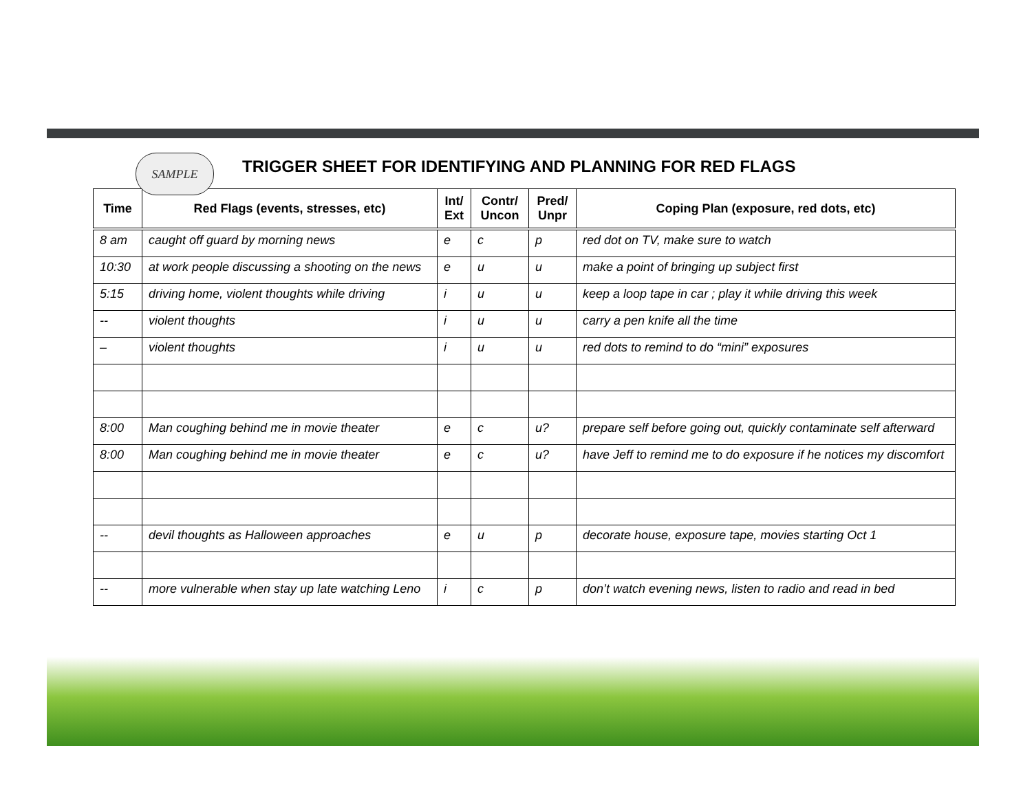SAMPLE
TRIGGER SHEET FOR IDENTIFYING AND PLANNING FOR RED FLAGS
| Time | Red Flags (events, stresses, etc) | Int/ Ext | Contr/ Uncon | Pred/ Unpr | Coping Plan (exposure, red dots, etc) |
| --- | --- | --- | --- | --- | --- |
| 8 am | caught off guard by morning news | e | c | p | red dot on TV, make sure to watch |
| 10:30 | at work people discussing a shooting on the news | e | u | u | make a point of bringing up subject first |
| 5:15 | driving home, violent thoughts while driving | i | u | u | keep a loop tape in car ; play it while driving this week |
| -- | violent thoughts | i | u | u | carry a pen knife all the time |
| – | violent thoughts | i | u | u | red dots to remind to do “mini” exposures |
| 8:00 | Man coughing behind me in movie theater | e | c | u? | prepare self before going out, quickly contaminate self afterward |
| 8:00 | Man coughing behind me in movie theater | e | c | u? | have Jeff to remind me to do exposure if he notices my discomfort |
| -- | devil thoughts as Halloween approaches | e | u | p | decorate house, exposure tape, movies starting Oct 1 |
| -- | more vulnerable when stay up late watching Leno | i | c | p | don’t watch evening news, listen to radio and read in bed |